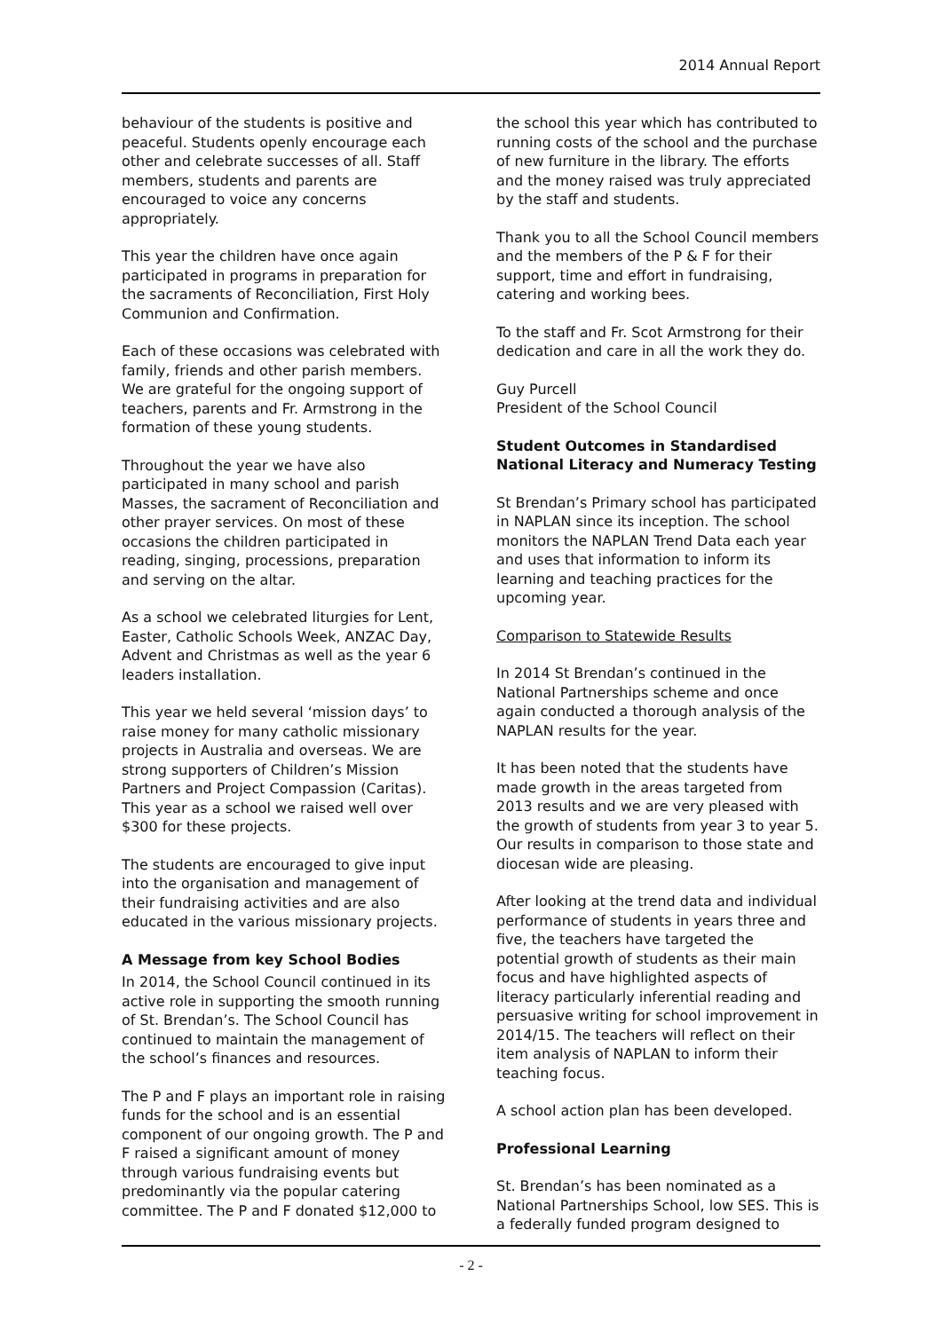2014 Annual Report
behaviour of the students is positive and peaceful. Students openly encourage each other and celebrate successes of all. Staff members, students and parents are encouraged to voice any concerns appropriately.
This year the children have once again participated in programs in preparation for the sacraments of Reconciliation, First Holy Communion and Confirmation.
Each of these occasions was celebrated with family, friends and other parish members. We are grateful for the ongoing support of teachers, parents and Fr. Armstrong in the formation of these young students.
Throughout the year we have also participated in many school and parish Masses, the sacrament of Reconciliation and other prayer services. On most of these occasions the children participated in reading, singing, processions, preparation and serving on the altar.
As a school we celebrated liturgies for Lent, Easter, Catholic Schools Week, ANZAC Day, Advent and Christmas as well as the year 6 leaders installation.
This year we held several ‘mission days’ to raise money for many catholic missionary projects in Australia and overseas. We are strong supporters of Children’s Mission Partners and Project Compassion (Caritas). This year as a school we raised well over $300 for these projects.
The students are encouraged to give input into the organisation and management of their fundraising activities and are also educated in the various missionary projects.
A Message from key School Bodies
In 2014, the School Council continued in its active role in supporting the smooth running of St. Brendan’s. The School Council has continued to maintain the management of the school’s finances and resources.
The P and F plays an important role in raising funds for the school and is an essential component of our ongoing growth. The P and F raised a significant amount of money through various fundraising events but predominantly via the popular catering committee. The P and F donated $12,000 to
the school this year which has contributed to running costs of the school and the purchase of new furniture in the library. The efforts and the money raised was truly appreciated by the staff and students.
Thank you to all the School Council members and the members of the P & F for their support, time and effort in fundraising, catering and working bees.
To the staff and Fr. Scot Armstrong for their dedication and care in all the work they do.
Guy Purcell
President of the School Council
Student Outcomes in Standardised National Literacy and Numeracy Testing
St Brendan’s Primary school has participated in NAPLAN since its inception. The school monitors the NAPLAN Trend Data each year and uses that information to inform its learning and teaching practices for the upcoming year.
Comparison to Statewide Results
In 2014 St Brendan’s continued in the National Partnerships scheme and once again conducted a thorough analysis of the NAPLAN results for the year.
It has been noted that the students have made growth in the areas targeted from 2013 results and we are very pleased with the growth of students from year 3 to year 5. Our results in comparison to those state and diocesan wide are pleasing.
After looking at the trend data and individual performance of students in years three and five, the teachers have targeted the potential growth of students as their main focus and have highlighted aspects of literacy particularly inferential reading and persuasive writing for school improvement in 2014/15. The teachers will reflect on their item analysis of NAPLAN to inform their teaching focus.
A school action plan has been developed.
Professional Learning
St. Brendan’s has been nominated as a National Partnerships School, low SES. This is a federally funded program designed to
- 2 -